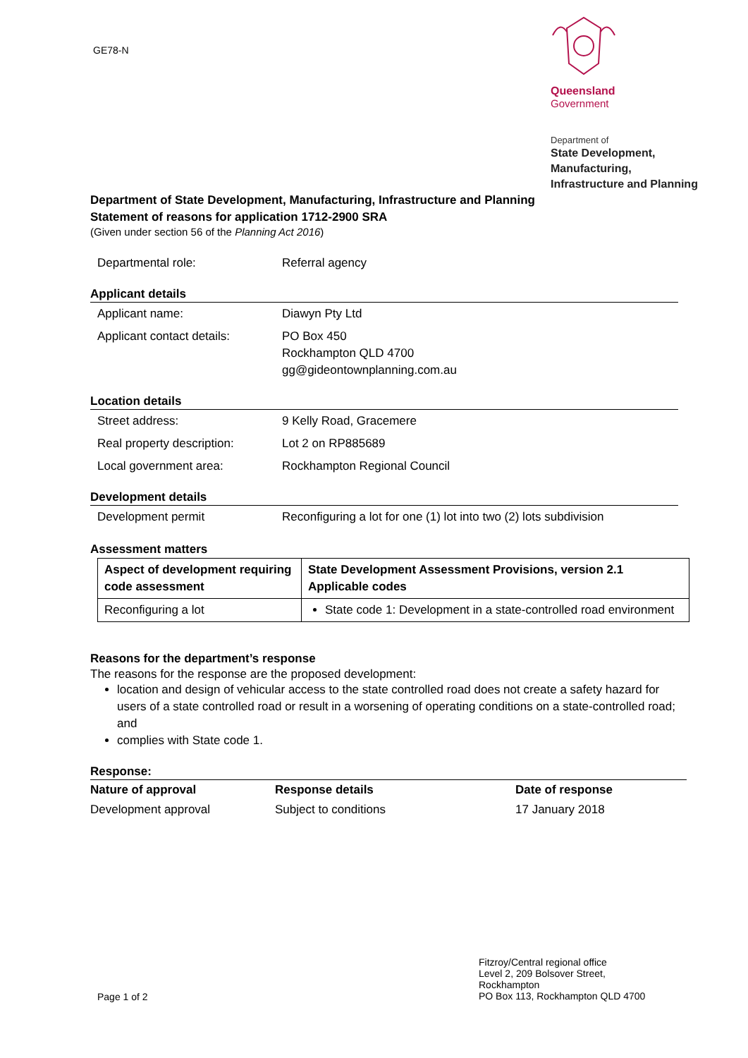GE78-N
Queensland
Government
Department of
State Development,
Manufacturing,
Infrastructure and Planning
Department of State Development, Manufacturing, Infrastructure and Planning
Statement of reasons for application 1712-2900 SRA
(Given under section 56 of the Planning Act 2016)
Departmental role: Referral agency
Applicant details
Applicant name: Diawyn Pty Ltd
Applicant contact details:
PO Box 450
Rockhampton QLD 4700
gg@gideontownplanning.com.au
Location details
Street address: 9 Kelly Road, Gracemere
Real property description:
Lot 2 on RP885689
Local government area: Rockhampton Regional Council
Development details
Development permit Reconfiguring a lot for one (1) lot into two (2) lots subdivision
Assessment matters
| Aspect of development requiring code assessment | State Development Assessment Provisions, version 2.1 Applicable codes |
| --- | --- |
| Reconfiguring a lot | State code 1: Development in a state-controlled road environment |
Reasons for the department’s response
The reasons for the response are the proposed development:
location and design of vehicular access to the state controlled road does not create a safety hazard for users of a state controlled road or result in a worsening of operating conditions on a state-controlled road; and
complies with State code 1.
Response:
| Nature of approval | Response details | Date of response |
| --- | --- | --- |
| Development approval | Subject to conditions | 17 January 2018 |
Fitzroy/Central regional office
Level 2, 209 Bolsover Street,
Rockhampton
PO Box 113, Rockhampton QLD 4700
Page 1 of 2